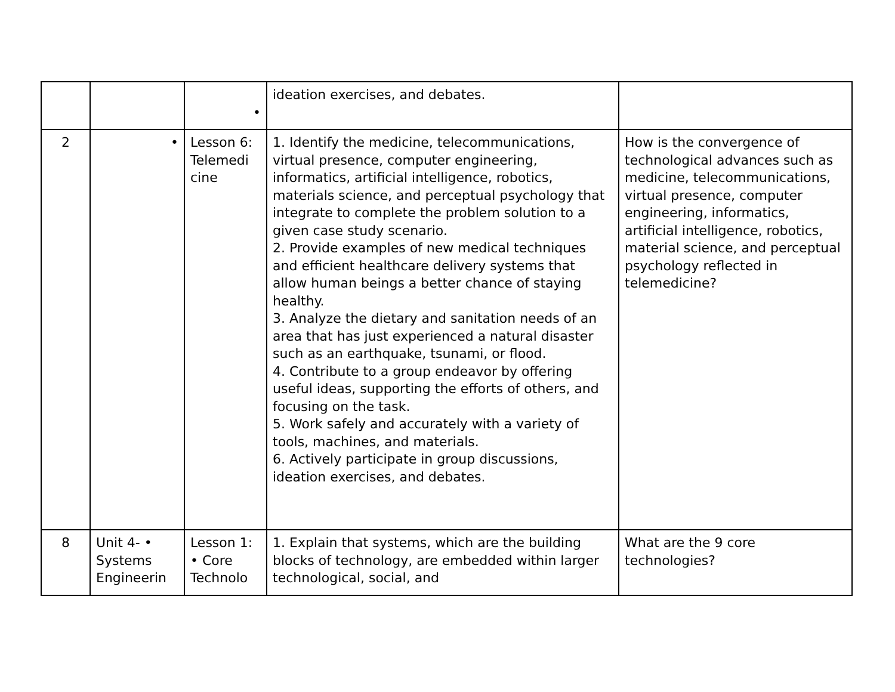| | | • | ideation exercises, and debates. | |
| 2 | • | Lesson 6: Telemedi cine | 1. Identify the medicine, telecommunications, virtual presence, computer engineering, informatics, artificial intelligence, robotics, materials science, and perceptual psychology that integrate to complete the problem solution to a given case study scenario. 2. Provide examples of new medical techniques and efficient healthcare delivery systems that allow human beings a better chance of staying healthy. 3. Analyze the dietary and sanitation needs of an area that has just experienced a natural disaster such as an earthquake, tsunami, or flood. 4. Contribute to a group endeavor by offering useful ideas, supporting the efforts of others, and focusing on the task. 5. Work safely and accurately with a variety of tools, machines, and materials. 6. Actively participate in group discussions, ideation exercises, and debates. | How is the convergence of technological advances such as medicine, telecommunications, virtual presence, computer engineering, informatics, artificial intelligence, robotics, material science, and perceptual psychology reflected in telemedicine? |
| 8 | Unit 4- • Systems Engineerin | Lesson 1: • Core Technolo | 1. Explain that systems, which are the building blocks of technology, are embedded within larger technological, social, and | What are the 9 core technologies? |